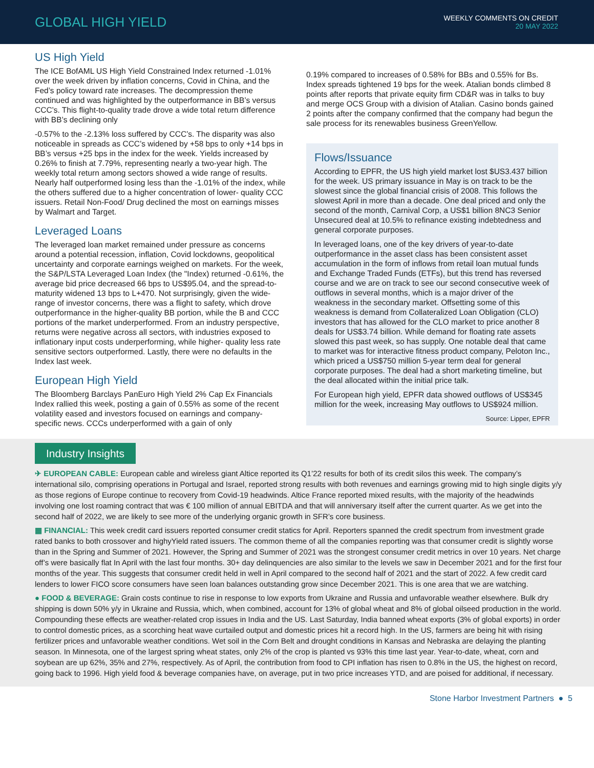GLOBAL HIGH YIELD
WEEKLY COMMENTS ON CREDIT
20 MAY 2022
US High Yield
The ICE BofAML US High Yield Constrained Index returned -1.01% over the week driven by inflation concerns, Covid in China, and the Fed’s policy toward rate increases. The decompression theme continued and was highlighted by the outperformance in BB’s versus CCC’s. This flight-to-quality trade drove a wide total return difference with BB’s declining only
-0.57% to the -2.13% loss suffered by CCC’s. The disparity was also noticeable in spreads as CCC’s widened by +58 bps to only +14 bps in BB’s versus +25 bps in the index for the week. Yields increased by 0.26% to finish at 7.79%, representing nearly a two-year high. The weekly total return among sectors showed a wide range of results. Nearly half outperformed losing less than the -1.01% of the index, while the others suffered due to a higher concentration of lower- quality CCC issuers. Retail Non-Food/ Drug declined the most on earnings misses by Walmart and Target.
Leveraged Loans
The leveraged loan market remained under pressure as concerns around a potential recession, inflation, Covid lockdowns, geopolitical uncertainty and corporate earnings weighed on markets. For the week, the S&P/LSTA Leveraged Loan Index (the "Index) returned -0.61%, the average bid price decreased 66 bps to US$95.04, and the spread-to-maturity widened 13 bps to L+470. Not surprisingly, given the wide-range of investor concerns, there was a flight to safety, which drove outperformance in the higher-quality BB portion, while the B and CCC portions of the market underperformed. From an industry perspective, returns were negative across all sectors, with industries exposed to inflationary input costs underperforming, while higher- quality less rate sensitive sectors outperformed. Lastly, there were no defaults in the Index last week.
European High Yield
The Bloomberg Barclays PanEuro High Yield 2% Cap Ex Financials Index rallied this week, posting a gain of 0.55% as some of the recent volatility eased and investors focused on earnings and company-specific news. CCCs underperformed with a gain of only
0.19% compared to increases of 0.58% for BBs and 0.55% for Bs. Index spreads tightened 19 bps for the week. Atalian bonds climbed 8 points after reports that private equity firm CD&R was in talks to buy and merge OCS Group with a division of Atalian. Casino bonds gained 2 points after the company confirmed that the company had begun the sale process for its renewables business GreenYellow.
Flows/Issuance
According to EPFR, the US high yield market lost $US3.437 billion for the week. US primary issuance in May is on track to be the slowest since the global financial crisis of 2008. This follows the slowest April in more than a decade. One deal priced and only the second of the month, Carnival Corp, a US$1 billion 8NC3 Senior Unsecured deal at 10.5% to refinance existing indebtedness and general corporate purposes.
In leveraged loans, one of the key drivers of year-to-date outperformance in the asset class has been consistent asset accumulation in the form of inflows from retail loan mutual funds and Exchange Traded Funds (ETFs), but this trend has reversed course and we are on track to see our second consecutive week of outflows in several months, which is a major driver of the weakness in the secondary market. Offsetting some of this weakness is demand from Collateralized Loan Obligation (CLO) investors that has allowed for the CLO market to price another 8 deals for US$3.74 billion. While demand for floating rate assets slowed this past week, so has supply. One notable deal that came to market was for interactive fitness product company, Peloton Inc., which priced a US$750 million 5-year term deal for general corporate purposes. The deal had a short marketing timeline, but the deal allocated within the initial price talk.
For European high yield, EPFR data showed outflows of US$345 million for the week, increasing May outflows to US$924 million.
Source: Lipper, EPFR
Industry Insights
✈ EUROPEAN CABLE: European cable and wireless giant Altice reported its Q1’22 results for both of its credit silos this week. The company’s international silo, comprising operations in Portugal and Israel, reported strong results with both revenues and earnings growing mid to high single digits y/y as those regions of Europe continue to recovery from Covid-19 headwinds. Altice France reported mixed results, with the majority of the headwinds involving one lost roaming contract that was € 100 million of annual EBITDA and that will anniversary itself after the current quarter. As we get into the second half of 2022, we are likely to see more of the underlying organic growth in SFR’s core business.
▦ FINANCIAL: This week credit card issuers reported consumer credit statics for April. Reporters spanned the credit spectrum from investment grade rated banks to both crossover and highyYield rated issuers. The common theme of all the companies reporting was that consumer credit is slightly worse than in the Spring and Summer of 2021. However, the Spring and Summer of 2021 was the strongest consumer credit metrics in over 10 years. Net charge off’s were basically flat In April with the last four months. 30+ day delinquencies are also similar to the levels we saw in December 2021 and for the first four months of the year. This suggests that consumer credit held in well in April compared to the second half of 2021 and the start of 2022. A few credit card lenders to lower FICO score consumers have seen loan balances outstanding grow since December 2021. This is one area that we are watching.
● FOOD & BEVERAGE: Grain costs continue to rise in response to low exports from Ukraine and Russia and unfavorable weather elsewhere. Bulk dry shipping is down 50% y/y in Ukraine and Russia, which, when combined, account for 13% of global wheat and 8% of global oilseed production in the world. Compounding these effects are weather-related crop issues in India and the US. Last Saturday, India banned wheat exports (3% of global exports) in order to control domestic prices, as a scorching heat wave curtailed output and domestic prices hit a record high. In the US, farmers are being hit with rising fertilizer prices and unfavorable weather conditions. Wet soil in the Corn Belt and drought conditions in Kansas and Nebraska are delaying the planting season. In Minnesota, one of the largest spring wheat states, only 2% of the crop is planted vs 93% this time last year. Year-to-date, wheat, corn and soybean are up 62%, 35% and 27%, respectively. As of April, the contribution from food to CPI inflation has risen to 0.8% in the US, the highest on record, going back to 1996. High yield food & beverage companies have, on average, put in two price increases YTD, and are poised for additional, if necessary.
Stone Harbor Investment Partners ● 5